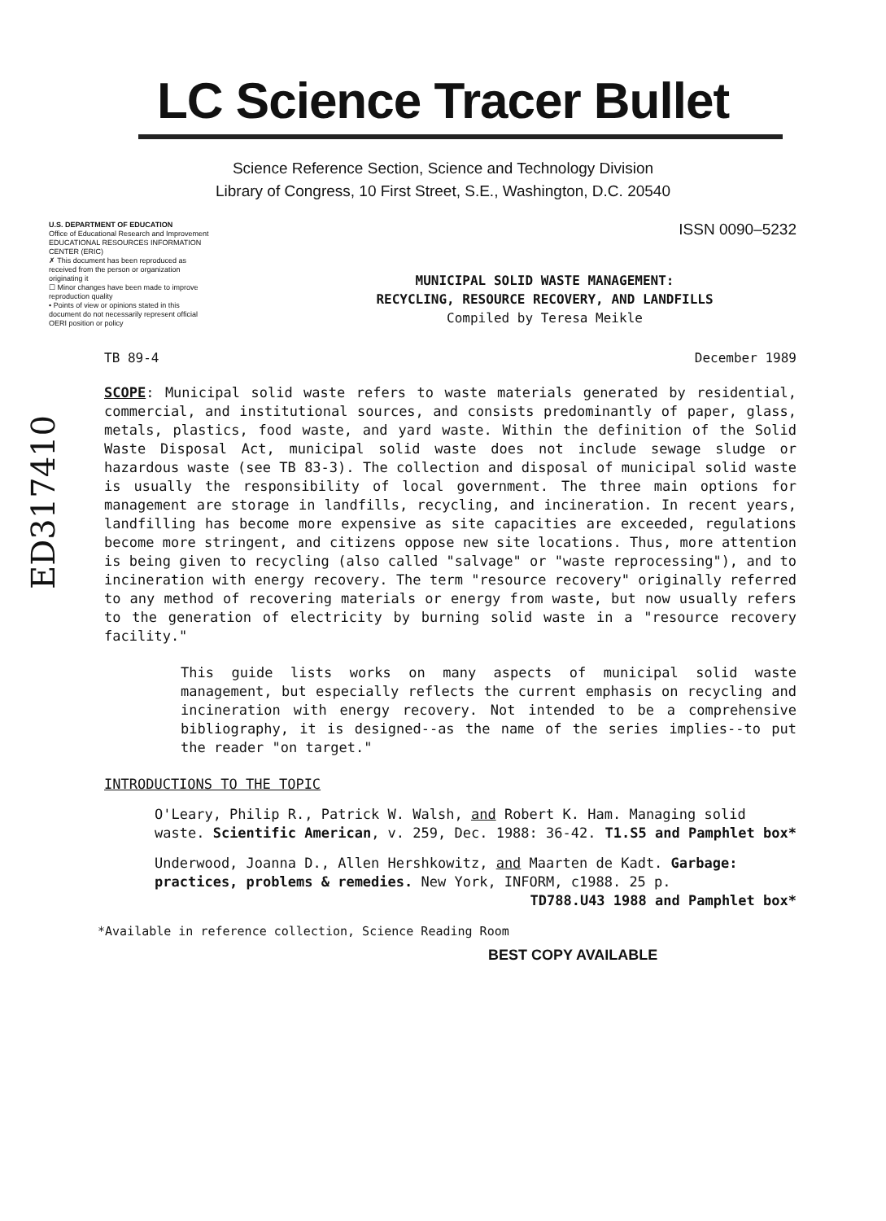LC Science Tracer Bullet
Science Reference Section, Science and Technology Division
Library of Congress, 10 First Street, S.E., Washington, D.C. 20540
U.S. DEPARTMENT OF EDUCATION
Office of Educational Research and Improvement
EDUCATIONAL RESOURCES INFORMATION CENTER (ERIC)
✗ This document has been reproduced as received from the person or organization originating it
☐ Minor changes have been made to improve reproduction quality
• Points of view or opinions stated in this document do not necessarily represent official OERI position or policy
ISSN 0090–5232
MUNICIPAL SOLID WASTE MANAGEMENT:
RECYCLING, RESOURCE RECOVERY, AND LANDFILLS
Compiled by Teresa Meikle
ED317410
TB 89-4 December 1989
SCOPE: Municipal solid waste refers to waste materials generated by residential, commercial, and institutional sources, and consists predominantly of paper, glass, metals, plastics, food waste, and yard waste. Within the definition of the Solid Waste Disposal Act, municipal solid waste does not include sewage sludge or hazardous waste (see TB 83-3). The collection and disposal of municipal solid waste is usually the responsibility of local government. The three main options for management are storage in landfills, recycling, and incineration. In recent years, landfilling has become more expensive as site capacities are exceeded, regulations become more stringent, and citizens oppose new site locations. Thus, more attention is being given to recycling (also called "salvage" or "waste reprocessing"), and to incineration with energy recovery. The term "resource recovery" originally referred to any method of recovering materials or energy from waste, but now usually refers to the generation of electricity by burning solid waste in a "resource recovery facility."
This guide lists works on many aspects of municipal solid waste management, but especially reflects the current emphasis on recycling and incineration with energy recovery. Not intended to be a comprehensive bibliography, it is designed--as the name of the series implies--to put the reader "on target."
INTRODUCTIONS TO THE TOPIC
O'Leary, Philip R., Patrick W. Walsh, and Robert K. Ham. Managing solid waste. Scientific American, v. 259, Dec. 1988: 36-42. T1.S5 and Pamphlet box*
Underwood, Joanna D., Allen Hershkowitz, and Maarten de Kadt. Garbage: practices, problems & remedies. New York, INFORM, c1988. 25 p. TD788.U43 1988 and Pamphlet box*
*Available in reference collection, Science Reading Room
BEST COPY AVAILABLE